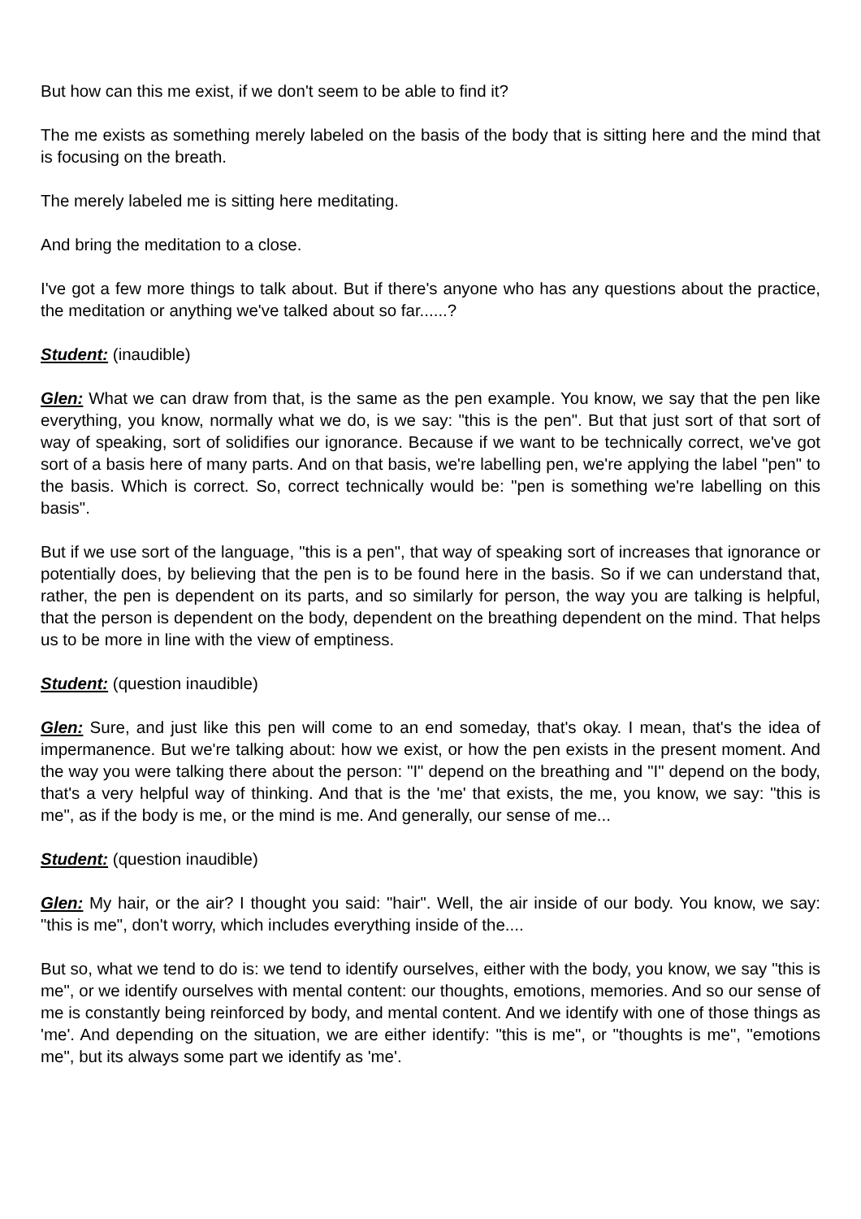But how can this me exist, if we don't seem to be able to find it?
The me exists as something merely labeled on the basis of the body that is sitting here and the mind that is focusing on the breath.
The merely labeled me is sitting here meditating.
And bring the meditation to a close.
I've got a few more things to talk about. But if there's anyone who has any questions about the practice, the meditation or anything we've talked about so far......?
Student: (inaudible)
Glen: What we can draw from that, is the same as the pen example. You know, we say that the pen like everything, you know, normally what we do, is we say: "this is the pen". But that just sort of that sort of way of speaking, sort of solidifies our ignorance. Because if we want to be technically correct, we've got sort of a basis here of many parts. And on that basis, we're labelling pen, we're applying the label "pen" to the basis. Which is correct. So, correct technically would be: "pen is something we're labelling on this basis".
But if we use sort of the language, "this is a pen", that way of speaking sort of increases that ignorance or potentially does, by believing that the pen is to be found here in the basis. So if we can understand that, rather, the pen is dependent on its parts, and so similarly for person, the way you are talking is helpful, that the person is dependent on the body, dependent on the breathing dependent on the mind. That helps us to be more in line with the view of emptiness.
Student: (question inaudible)
Glen: Sure, and just like this pen will come to an end someday, that's okay. I mean, that's the idea of impermanence. But we're talking about: how we exist, or how the pen exists in the present moment. And the way you were talking there about the person: "I" depend on the breathing and "I" depend on the body, that's a very helpful way of thinking. And that is the 'me' that exists, the me, you know, we say: "this is me", as if the body is me, or the mind is me. And generally, our sense of me...
Student: (question inaudible)
Glen: My hair, or the air? I thought you said: "hair". Well, the air inside of our body. You know, we say: "this is me", don't worry, which includes everything inside of the....
But so, what we tend to do is: we tend to identify ourselves, either with the body, you know, we say "this is me", or we identify ourselves with mental content: our thoughts, emotions, memories. And so our sense of me is constantly being reinforced by body, and mental content. And we identify with one of those things as 'me'. And depending on the situation, we are either identify: "this is me", or "thoughts is me", "emotions me", but its always some part we identify as 'me'.